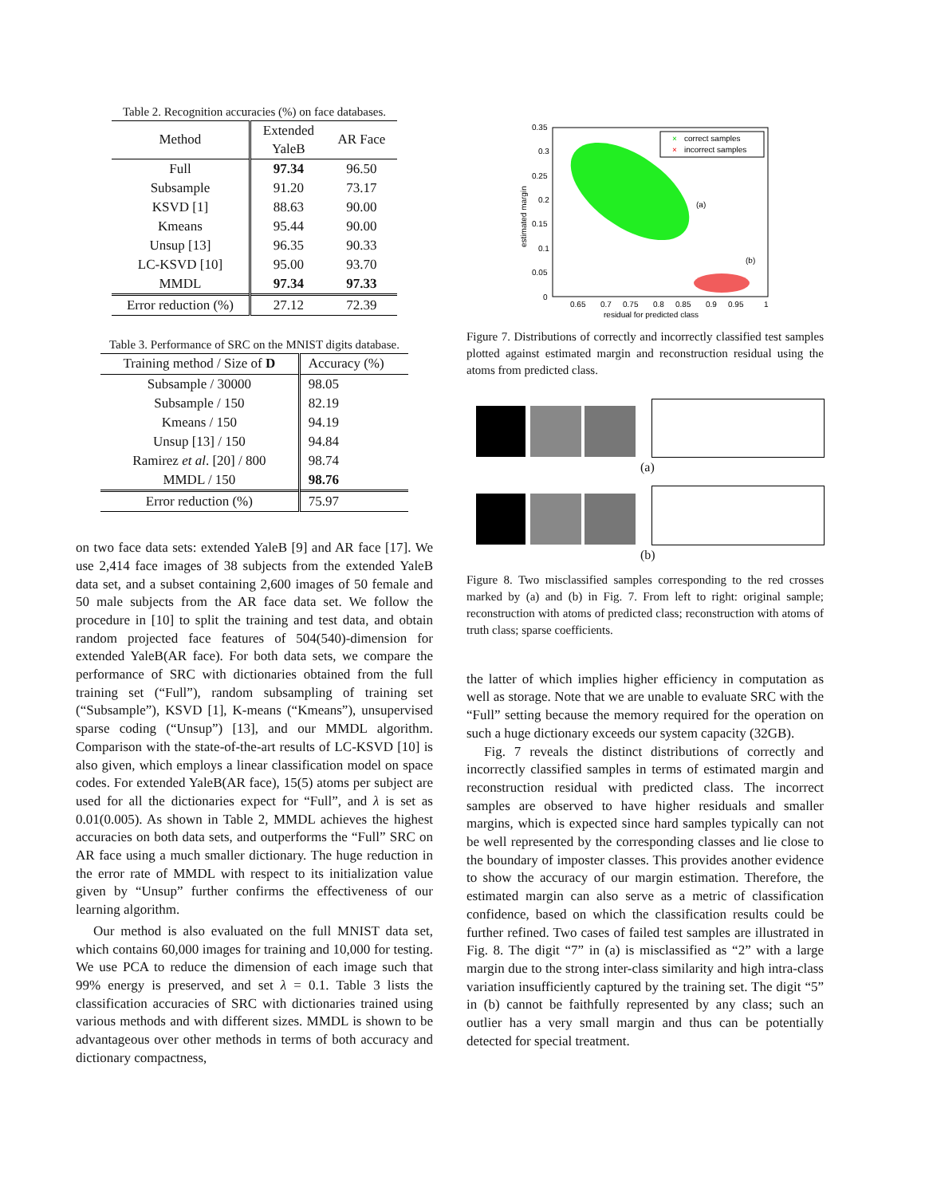Table 2. Recognition accuracies (%) on face databases.
| Method | Extended YaleB | AR Face |
| --- | --- | --- |
| Full | 97.34 | 96.50 |
| Subsample | 91.20 | 73.17 |
| KSVD [1] | 88.63 | 90.00 |
| Kmeans | 95.44 | 90.00 |
| Unsup [13] | 96.35 | 90.33 |
| LC-KSVD [10] | 95.00 | 93.70 |
| MMDL | 97.34 | 97.33 |
| Error reduction (%) | 27.12 | 72.39 |
Table 3. Performance of SRC on the MNIST digits database.
| Training method / Size of D | Accuracy (%) |
| --- | --- |
| Subsample / 30000 | 98.05 |
| Subsample / 150 | 82.19 |
| Kmeans / 150 | 94.19 |
| Unsup [13] / 150 | 94.84 |
| Ramirez et al . [20] / 800 | 98.74 |
| MMDL / 150 | 98.76 |
| Error reduction (%) | 75.97 |
on two face data sets: extended YaleB [9] and AR face [17]. We use 2,414 face images of 38 subjects from the extended YaleB data set, and a subset containing 2,600 images of 50 female and 50 male subjects from the AR face data set. We follow the procedure in [10] to split the training and test data, and obtain random projected face features of 504(540)-dimension for extended YaleB(AR face). For both data sets, we compare the performance of SRC with dictionaries obtained from the full training set (“Full”), random subsampling of training set (“Subsample”), KSVD [1], K-means (“Kmeans”), unsupervised sparse coding (“Unsup”) [13], and our MMDL algorithm. Comparison with the state-of-the-art results of LC-KSVD [10] is also given, which employs a linear classification model on space codes. For extended YaleB(AR face), 15(5) atoms per subject are used for all the dictionaries expect for “Full”, and λ is set as 0.01(0.005). As shown in Table 2, MMDL achieves the highest accuracies on both data sets, and outperforms the “Full” SRC on AR face using a much smaller dictionary. The huge reduction in the error rate of MMDL with respect to its initialization value given by “Unsup” further confirms the effectiveness of our learning algorithm.
Our method is also evaluated on the full MNIST data set, which contains 60,000 images for training and 10,000 for testing. We use PCA to reduce the dimension of each image such that 99% energy is preserved, and set λ = 0.1. Table 3 lists the classification accuracies of SRC with dictionaries trained using various methods and with different sizes. MMDL is shown to be advantageous over other methods in terms of both accuracy and dictionary compactness,
0.35
0.3
0.25
0.2
0.15
0.1
0.05
0
0.65
0.7
0.75
0.8
0.85
0.9
0.95
1
residual for predicted class
estimated margin
×
correct samples
×
incorrect samples
(a)
(b)
Figure 7. Distributions of correctly and incorrectly classified test samples plotted against estimated margin and reconstruction residual using the atoms from predicted class.
(a)
(b)
Figure 8. Two misclassified samples corresponding to the red crosses marked by (a) and (b) in Fig. 7. From left to right: original sample; reconstruction with atoms of predicted class; reconstruction with atoms of truth class; sparse coefficients.
the latter of which implies higher efficiency in computation as well as storage. Note that we are unable to evaluate SRC with the “Full” setting because the memory required for the operation on such a huge dictionary exceeds our system capacity (32GB).
Fig. 7 reveals the distinct distributions of correctly and incorrectly classified samples in terms of estimated margin and reconstruction residual with predicted class. The incorrect samples are observed to have higher residuals and smaller margins, which is expected since hard samples typically can not be well represented by the corresponding classes and lie close to the boundary of imposter classes. This provides another evidence to show the accuracy of our margin estimation. Therefore, the estimated margin can also serve as a metric of classification confidence, based on which the classification results could be further refined. Two cases of failed test samples are illustrated in Fig. 8. The digit “7” in (a) is misclassified as “2” with a large margin due to the strong inter-class similarity and high intra-class variation insufficiently captured by the training set. The digit “5” in (b) cannot be faithfully represented by any class; such an outlier has a very small margin and thus can be potentially detected for special treatment.